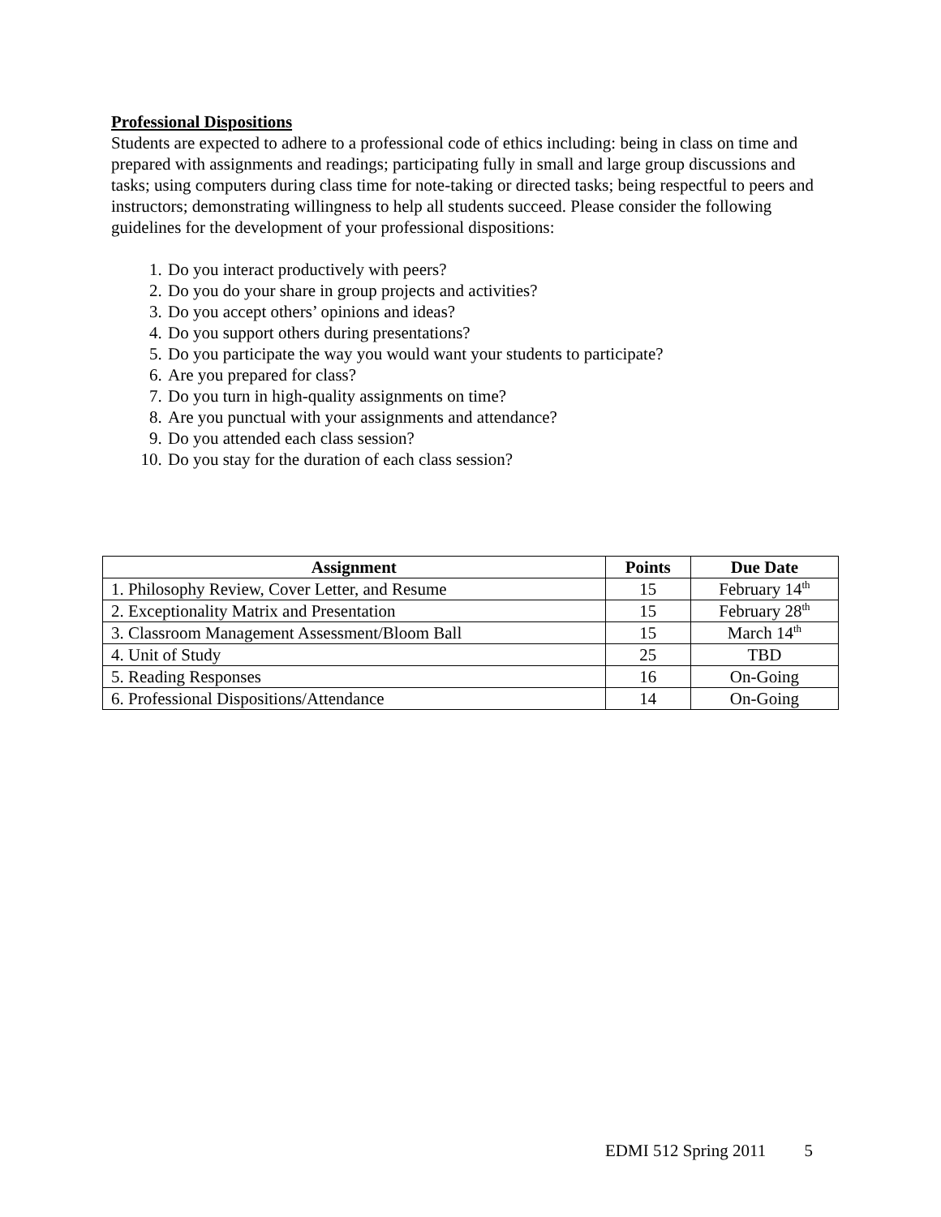Professional Dispositions
Students are expected to adhere to a professional code of ethics including: being in class on time and prepared with assignments and readings; participating fully in small and large group discussions and tasks; using computers during class time for note-taking or directed tasks; being respectful to peers and instructors; demonstrating willingness to help all students succeed. Please consider the following guidelines for the development of your professional dispositions:
1. Do you interact productively with peers?
2. Do you do your share in group projects and activities?
3. Do you accept others’ opinions and ideas?
4. Do you support others during presentations?
5. Do you participate the way you would want your students to participate?
6. Are you prepared for class?
7. Do you turn in high-quality assignments on time?
8. Are you punctual with your assignments and attendance?
9. Do you attended each class session?
10. Do you stay for the duration of each class session?
| Assignment | Points | Due Date |
| --- | --- | --- |
| 1. Philosophy Review, Cover Letter, and Resume | 15 | February 14<sup>th</sup> |
| 2. Exceptionality Matrix and Presentation | 15 | February 28<sup>th</sup> |
| 3. Classroom Management Assessment/Bloom Ball | 15 | March 14<sup>th</sup> |
| 4. Unit of Study | 25 | TBD |
| 5. Reading Responses | 16 | On-Going |
| 6. Professional Dispositions/Attendance | 14 | On-Going |
EDMI 512 Spring 2011 5